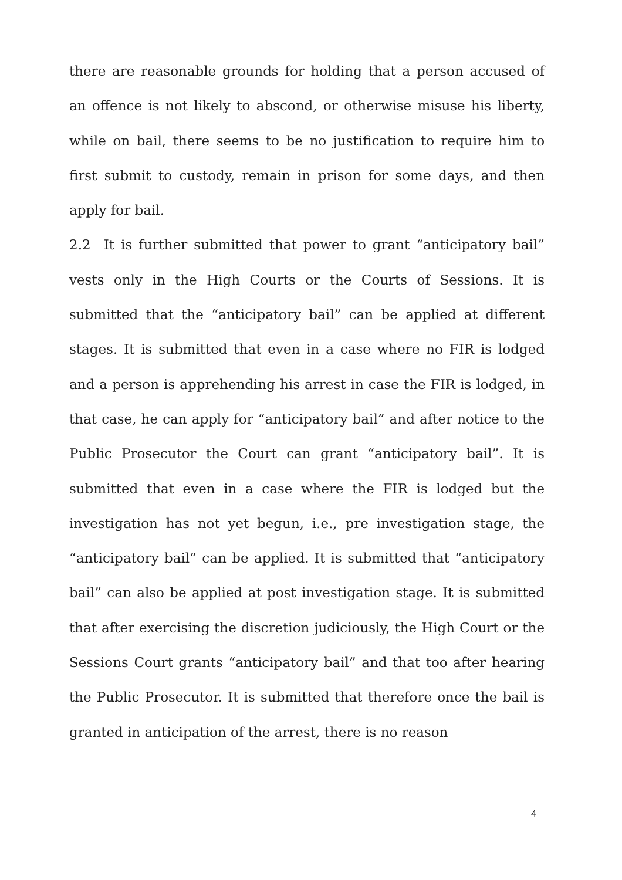there are reasonable grounds for holding that a person accused of an offence is not likely to abscond, or otherwise misuse his liberty, while on bail, there seems to be no justification to require him to first submit to custody, remain in prison for some days, and then apply for bail.
2.2 It is further submitted that power to grant “anticipatory bail” vests only in the High Courts or the Courts of Sessions. It is submitted that the “anticipatory bail” can be applied at different stages. It is submitted that even in a case where no FIR is lodged and a person is apprehending his arrest in case the FIR is lodged, in that case, he can apply for “anticipatory bail” and after notice to the Public Prosecutor the Court can grant “anticipatory bail”. It is submitted that even in a case where the FIR is lodged but the investigation has not yet begun, i.e., pre investigation stage, the “anticipatory bail” can be applied. It is submitted that “anticipatory bail” can also be applied at post investigation stage. It is submitted that after exercising the discretion judiciously, the High Court or the Sessions Court grants “anticipatory bail” and that too after hearing the Public Prosecutor. It is submitted that therefore once the bail is granted in anticipation of the arrest, there is no reason
4